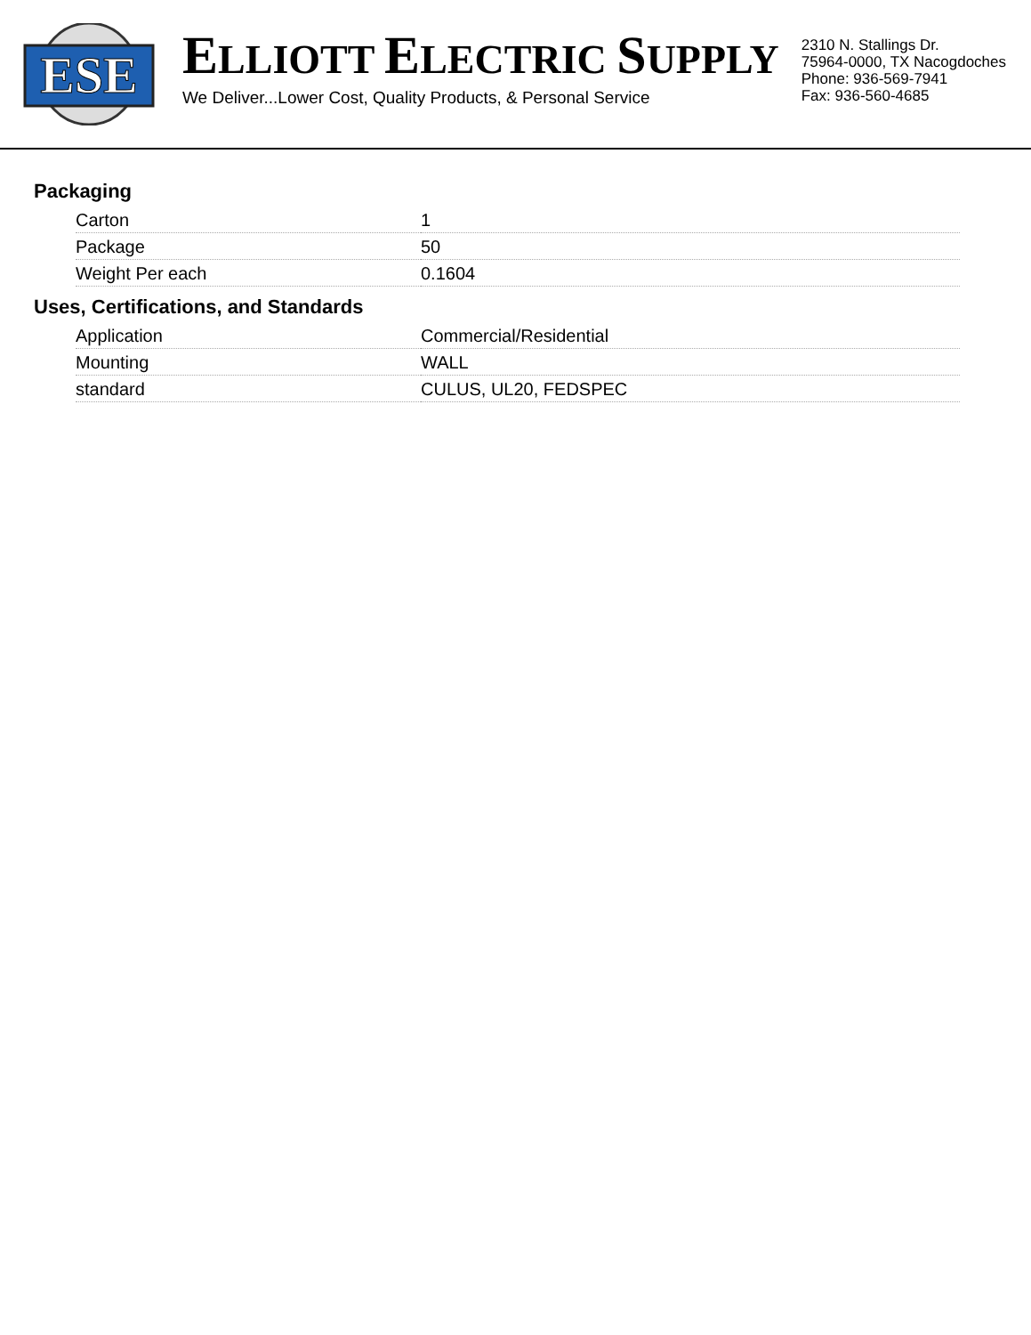ESE
ELLIOTT ELECTRIC SUPPLY
We Deliver...Lower Cost, Quality Products, & Personal Service
2310 N. Stallings Dr.
75964-0000, TX Nacogdoches
Phone: 936-569-7941
Fax: 936-560-4685
Packaging
| Carton | 1 |
| Package | 50 |
| Weight Per each | 0.1604 |
Uses, Certifications, and Standards
| Application | Commercial/Residential |
| Mounting | WALL |
| standard | CULUS, UL20, FEDSPEC |